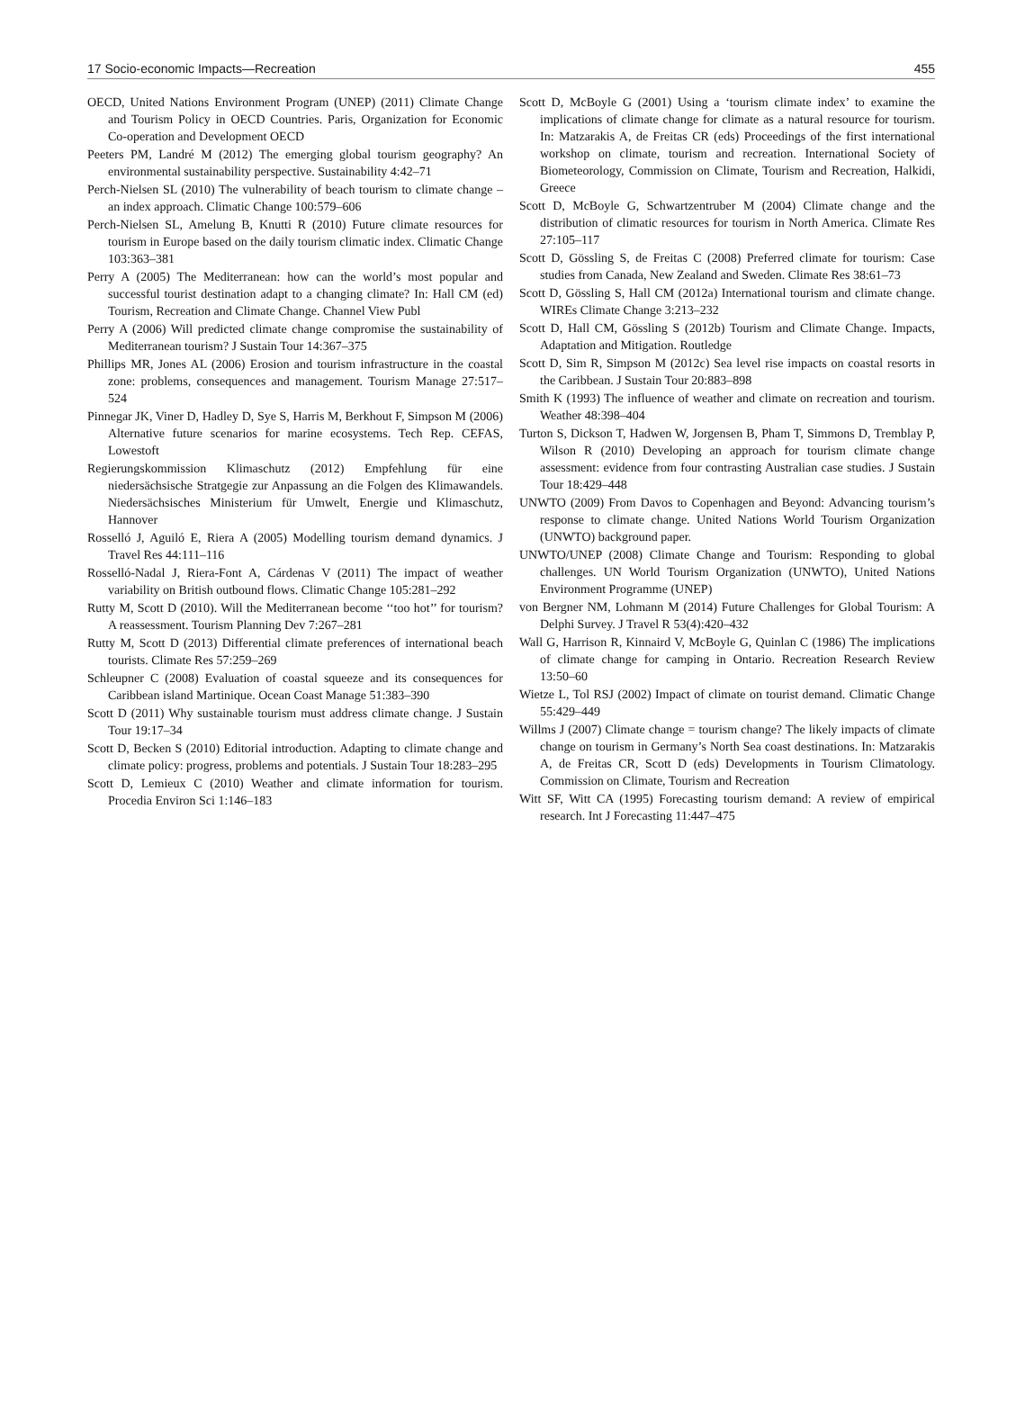17 Socio-economic Impacts—Recreation 455
OECD, United Nations Environment Program (UNEP) (2011) Climate Change and Tourism Policy in OECD Countries. Paris, Organization for Economic Co-operation and Development OECD
Peeters PM, Landré M (2012) The emerging global tourism geography? An environmental sustainability perspective. Sustainability 4:42–71
Perch-Nielsen SL (2010) The vulnerability of beach tourism to climate change – an index approach. Climatic Change 100:579–606
Perch-Nielsen SL, Amelung B, Knutti R (2010) Future climate resources for tourism in Europe based on the daily tourism climatic index. Climatic Change 103:363–381
Perry A (2005) The Mediterranean: how can the world’s most popular and successful tourist destination adapt to a changing climate? In: Hall CM (ed) Tourism, Recreation and Climate Change. Channel View Publ
Perry A (2006) Will predicted climate change compromise the sustainability of Mediterranean tourism? J Sustain Tour 14:367–375
Phillips MR, Jones AL (2006) Erosion and tourism infrastructure in the coastal zone: problems, consequences and management. Tourism Manage 27:517–524
Pinnegar JK, Viner D, Hadley D, Sye S, Harris M, Berkhout F, Simpson M (2006) Alternative future scenarios for marine ecosystems. Tech Rep. CEFAS, Lowestoft
Regierungskommission Klimaschutz (2012) Empfehlung für eine niedersächsische Stratgegie zur Anpassung an die Folgen des Klimawandels. Niedersächsisches Ministerium für Umwelt, Energie und Klimaschutz, Hannover
Rosselló J, Aguiló E, Riera A (2005) Modelling tourism demand dynamics. J Travel Res 44:111–116
Rosselló-Nadal J, Riera-Font A, Cárdenas V (2011) The impact of weather variability on British outbound flows. Climatic Change 105:281–292
Rutty M, Scott D (2010). Will the Mediterranean become ‘‘too hot’’ for tourism? A reassessment. Tourism Planning Dev 7:267–281
Rutty M, Scott D (2013) Differential climate preferences of international beach tourists. Climate Res 57:259–269
Schleupner C (2008) Evaluation of coastal squeeze and its consequences for Caribbean island Martinique. Ocean Coast Manage 51:383–390
Scott D (2011) Why sustainable tourism must address climate change. J Sustain Tour 19:17–34
Scott D, Becken S (2010) Editorial introduction. Adapting to climate change and climate policy: progress, problems and potentials. J Sustain Tour 18:283–295
Scott D, Lemieux C (2010) Weather and climate information for tourism. Procedia Environ Sci 1:146–183
Scott D, McBoyle G (2001) Using a ‘tourism climate index’ to examine the implications of climate change for climate as a natural resource for tourism. In: Matzarakis A, de Freitas CR (eds) Proceedings of the first international workshop on climate, tourism and recreation. International Society of Biometeorology, Commission on Climate, Tourism and Recreation, Halkidi, Greece
Scott D, McBoyle G, Schwartzentruber M (2004) Climate change and the distribution of climatic resources for tourism in North America. Climate Res 27:105–117
Scott D, Gössling S, de Freitas C (2008) Preferred climate for tourism: Case studies from Canada, New Zealand and Sweden. Climate Res 38:61–73
Scott D, Gössling S, Hall CM (2012a) International tourism and climate change. WIREs Climate Change 3:213–232
Scott D, Hall CM, Gössling S (2012b) Tourism and Climate Change. Impacts, Adaptation and Mitigation. Routledge
Scott D, Sim R, Simpson M (2012c) Sea level rise impacts on coastal resorts in the Caribbean. J Sustain Tour 20:883–898
Smith K (1993) The influence of weather and climate on recreation and tourism. Weather 48:398–404
Turton S, Dickson T, Hadwen W, Jorgensen B, Pham T, Simmons D, Tremblay P, Wilson R (2010) Developing an approach for tourism climate change assessment: evidence from four contrasting Australian case studies. J Sustain Tour 18:429–448
UNWTO (2009) From Davos to Copenhagen and Beyond: Advancing tourism’s response to climate change. United Nations World Tourism Organization (UNWTO) background paper.
UNWTO/UNEP (2008) Climate Change and Tourism: Responding to global challenges. UN World Tourism Organization (UNWTO), United Nations Environment Programme (UNEP)
von Bergner NM, Lohmann M (2014) Future Challenges for Global Tourism: A Delphi Survey. J Travel R 53(4):420–432
Wall G, Harrison R, Kinnaird V, McBoyle G, Quinlan C (1986) The implications of climate change for camping in Ontario. Recreation Research Review 13:50–60
Wietze L, Tol RSJ (2002) Impact of climate on tourist demand. Climatic Change 55:429–449
Willms J (2007) Climate change = tourism change? The likely impacts of climate change on tourism in Germany’s North Sea coast destinations. In: Matzarakis A, de Freitas CR, Scott D (eds) Developments in Tourism Climatology. Commission on Climate, Tourism and Recreation
Witt SF, Witt CA (1995) Forecasting tourism demand: A review of empirical research. Int J Forecasting 11:447–475